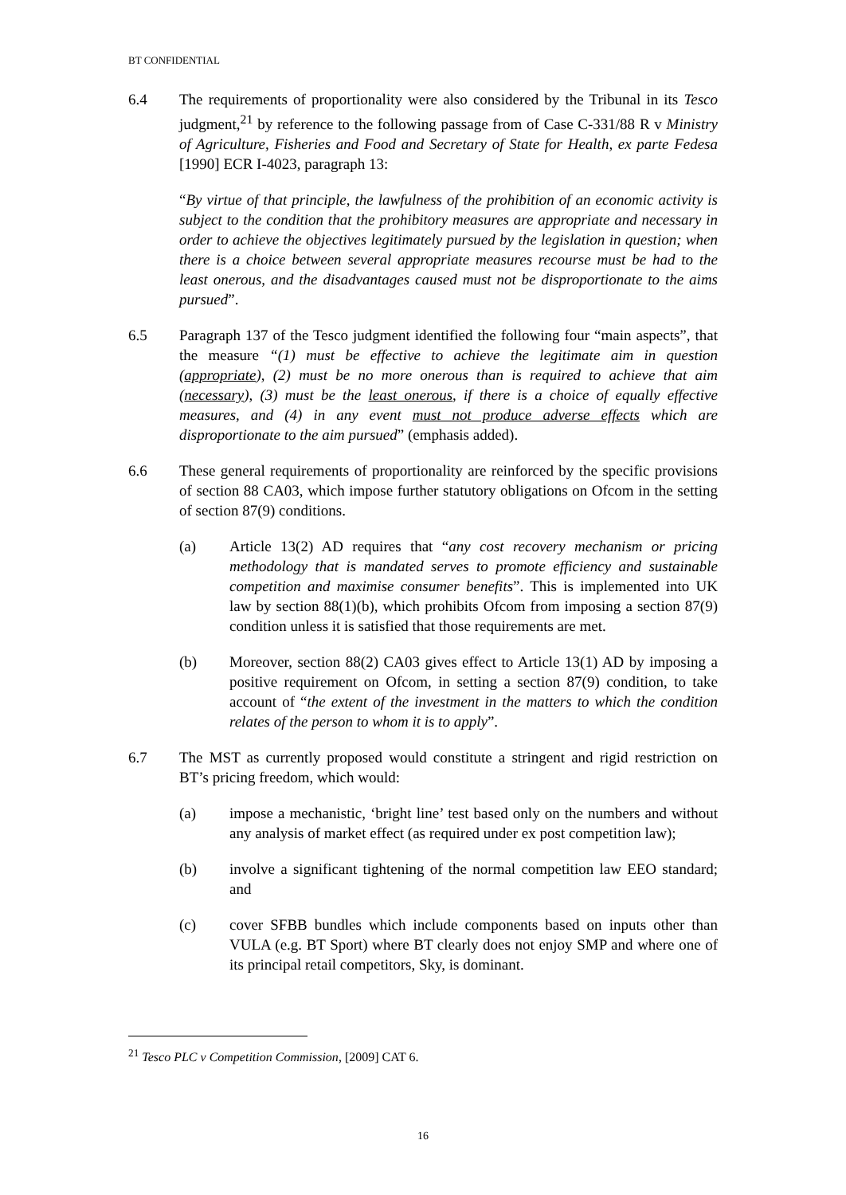BT CONFIDENTIAL
6.4 The requirements of proportionality were also considered by the Tribunal in its Tesco judgment,<sup>21</sup> by reference to the following passage from of Case C-331/88 R v Ministry of Agriculture, Fisheries and Food and Secretary of State for Health, ex parte Fedesa [1990] ECR I-4023, paragraph 13:
“By virtue of that principle, the lawfulness of the prohibition of an economic activity is subject to the condition that the prohibitory measures are appropriate and necessary in order to achieve the objectives legitimately pursued by the legislation in question; when there is a choice between several appropriate measures recourse must be had to the least onerous, and the disadvantages caused must not be disproportionate to the aims pursued”.
6.5 Paragraph 137 of the Tesco judgment identified the following four “main aspects”, that the measure “(1) must be effective to achieve the legitimate aim in question (appropriate), (2) must be no more onerous than is required to achieve that aim (necessary), (3) must be the least onerous, if there is a choice of equally effective measures, and (4) in any event must not produce adverse effects which are disproportionate to the aim pursued” (emphasis added).
6.6 These general requirements of proportionality are reinforced by the specific provisions of section 88 CA03, which impose further statutory obligations on Ofcom in the setting of section 87(9) conditions.
(a) Article 13(2) AD requires that “any cost recovery mechanism or pricing methodology that is mandated serves to promote efficiency and sustainable competition and maximise consumer benefits”. This is implemented into UK law by section 88(1)(b), which prohibits Ofcom from imposing a section 87(9) condition unless it is satisfied that those requirements are met.
(b) Moreover, section 88(2) CA03 gives effect to Article 13(1) AD by imposing a positive requirement on Ofcom, in setting a section 87(9) condition, to take account of “the extent of the investment in the matters to which the condition relates of the person to whom it is to apply”.
6.7 The MST as currently proposed would constitute a stringent and rigid restriction on BT’s pricing freedom, which would:
(a) impose a mechanistic, ‘bright line’ test based only on the numbers and without any analysis of market effect (as required under ex post competition law);
(b) involve a significant tightening of the normal competition law EEO standard; and
(c) cover SFBB bundles which include components based on inputs other than VULA (e.g. BT Sport) where BT clearly does not enjoy SMP and where one of its principal retail competitors, Sky, is dominant.
<sup>21</sup> Tesco PLC v Competition Commission, [2009] CAT 6.
16